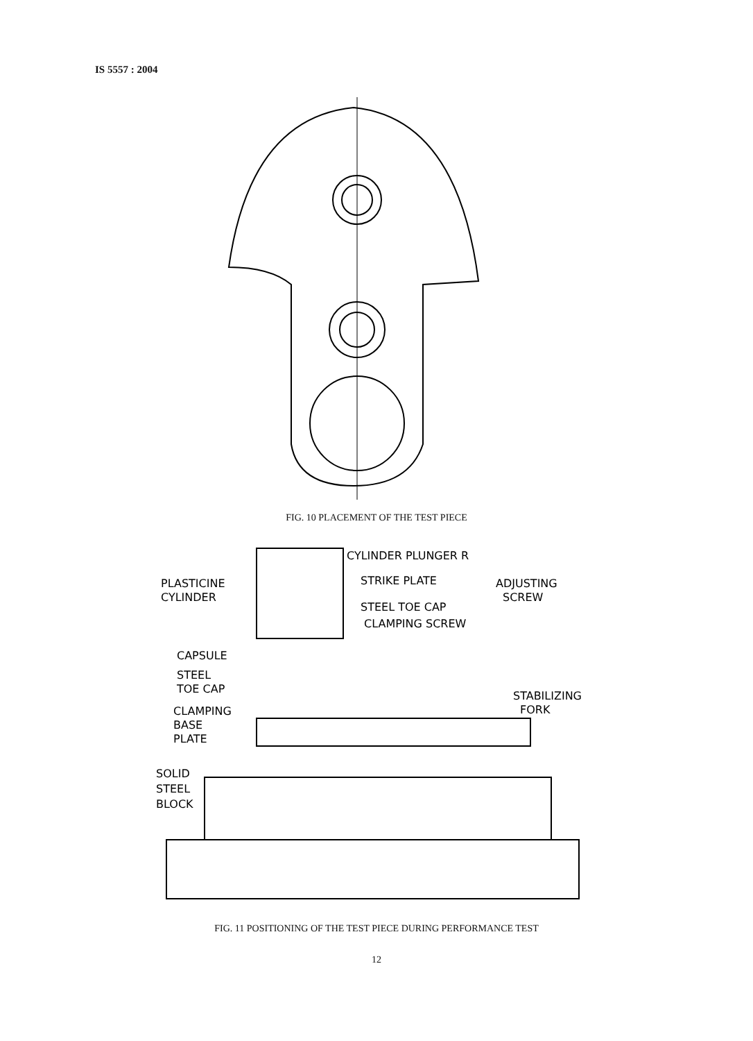IS 5557 : 2004
FIG. 10 PLACEMENT OF THE TEST PIECE
CYLINDER PLUNGER R
STRIKE PLATE
ADJUSTING
SCREW
PLASTICINE
CYLINDER
STEEL TOE CAP
CLAMPING SCREW
CAPSULE
STEEL
TOE CAP
CLAMPING
BASE
PLATE
STABILIZING
FORK
SOLID
STEEL
BLOCK
FIG. 11 POSITIONING OF THE TEST PIECE DURING PERFORMANCE TEST
12